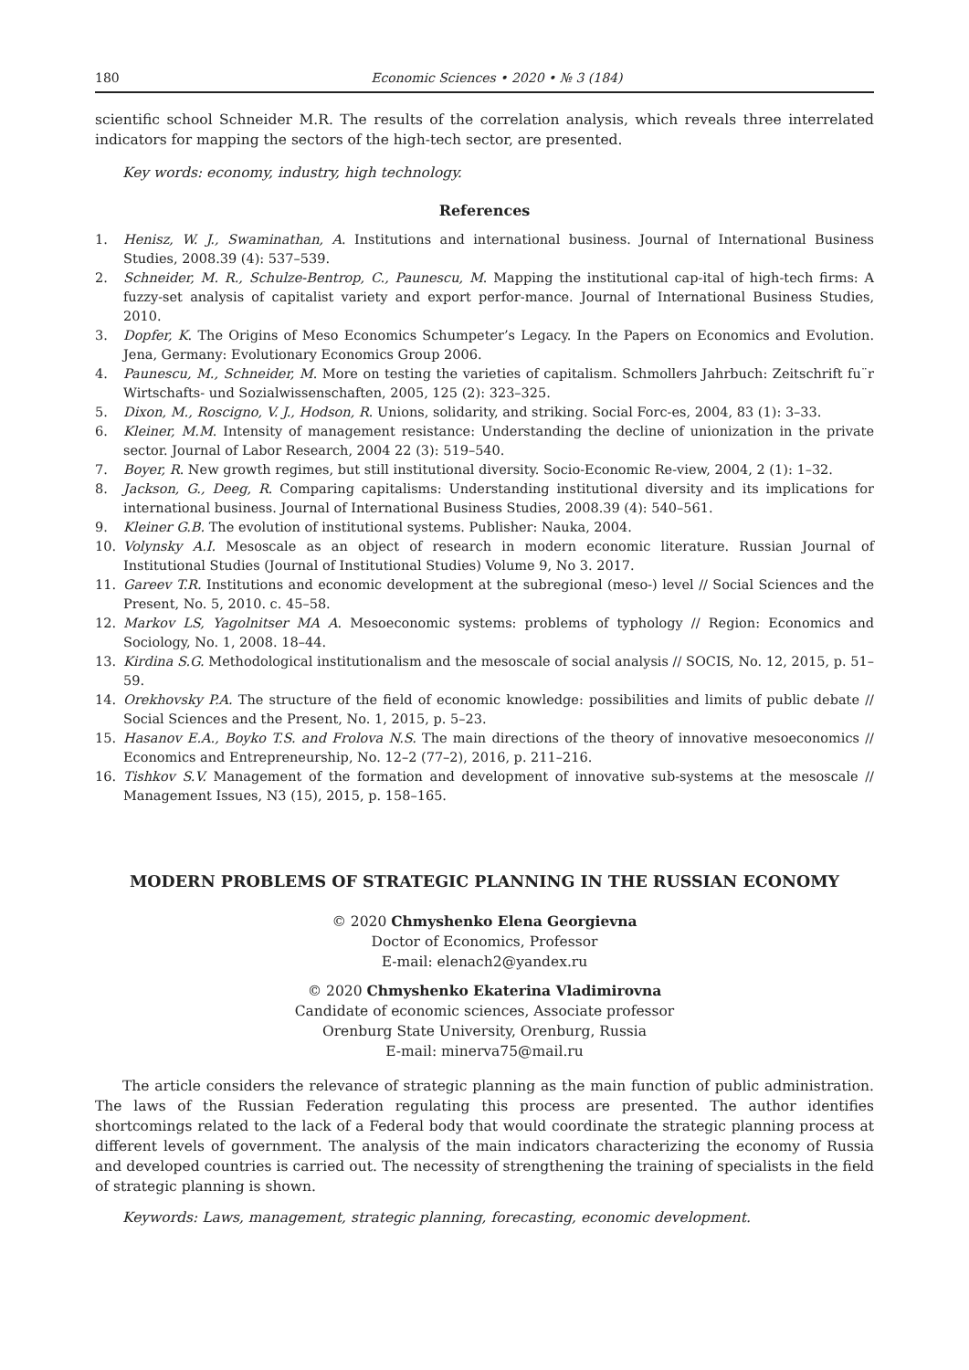180 Economic Sciences • 2020 • № 3 (184)
scientific school Schneider M.R. The results of the correlation analysis, which reveals three interrelated indicators for mapping the sectors of the high-tech sector, are presented.
Key words: economy, industry, high technology.
References
1. Henisz, W. J., Swaminathan, A. Institutions and international business. Journal of International Business Studies, 2008.39 (4): 537–539.
2. Schneider, M. R., Schulze-Bentrop, C., Paunescu, M. Mapping the institutional cap-ital of high-tech firms: A fuzzy-set analysis of capitalist variety and export perfor-mance. Journal of International Business Studies, 2010.
3. Dopfer, K. The Origins of Meso Economics Schumpeter’s Legacy. In the Papers on Economics and Evolution. Jena, Germany: Evolutionary Economics Group 2006.
4. Paunescu, M., Schneider, M. More on testing the varieties of capitalism. Schmollers Jahrbuch: Zeitschrift fu¨r Wirtschafts- und Sozialwissenschaften, 2005, 125 (2): 323–325.
5. Dixon, M., Roscigno, V. J., Hodson, R. Unions, solidarity, and striking. Social Forc-es, 2004, 83 (1): 3–33.
6. Kleiner, M.M. Intensity of management resistance: Understanding the decline of unionization in the private sector. Journal of Labor Research, 2004 22 (3): 519–540.
7. Boyer, R. New growth regimes, but still institutional diversity. Socio-Economic Re-view, 2004, 2 (1): 1–32.
8. Jackson, G., Deeg, R. Comparing capitalisms: Understanding institutional diversity and its implications for international business. Journal of International Business Studies, 2008.39 (4): 540–561.
9. Kleiner G.B. The evolution of institutional systems. Publisher: Nauka, 2004.
10. Volynsky A.I. Mesoscale as an object of research in modern economic literature. Russian Journal of Institutional Studies (Journal of Institutional Studies) Volume 9, No 3. 2017.
11. Gareev T.R. Institutions and economic development at the subregional (meso-) level // Social Sciences and the Present, No. 5, 2010. c. 45–58.
12. Markov LS, Yagolnitser MA A. Mesoeconomic systems: problems of typhology // Region: Economics and Sociology, No. 1, 2008. 18–44.
13. Kirdina S.G. Methodological institutionalism and the mesoscale of social analysis // SOCIS, No. 12, 2015, p. 51–59.
14. Orekhovsky P.A. The structure of the field of economic knowledge: possibilities and limits of public debate // Social Sciences and the Present, No. 1, 2015, p. 5–23.
15. Hasanov E.A., Boyko T.S. and Frolova N.S. The main directions of the theory of innovative mesoeconomics // Economics and Entrepreneurship, No. 12–2 (77–2), 2016, p. 211–216.
16. Tishkov S.V. Management of the formation and development of innovative sub-systems at the mesoscale // Management Issues, N3 (15), 2015, p. 158–165.
MODERN PROBLEMS OF STRATEGIC PLANNING IN THE RUSSIAN ECONOMY
© 2020 Chmyshenko Elena Georgievna
Doctor of Economics, Professor
E-mail: elenach2@yandex.ru
© 2020 Chmyshenko Ekaterina Vladimirovna
Candidate of economic sciences, Associate professor
Orenburg State University, Orenburg, Russia
E-mail: minerva75@mail.ru
The article considers the relevance of strategic planning as the main function of public administration. The laws of the Russian Federation regulating this process are presented. The author identifies shortcomings related to the lack of a Federal body that would coordinate the strategic planning process at different levels of government. The analysis of the main indicators characterizing the economy of Russia and developed countries is carried out. The necessity of strengthening the training of specialists in the field of strategic planning is shown.
Keywords: Laws, management, strategic planning, forecasting, economic development.